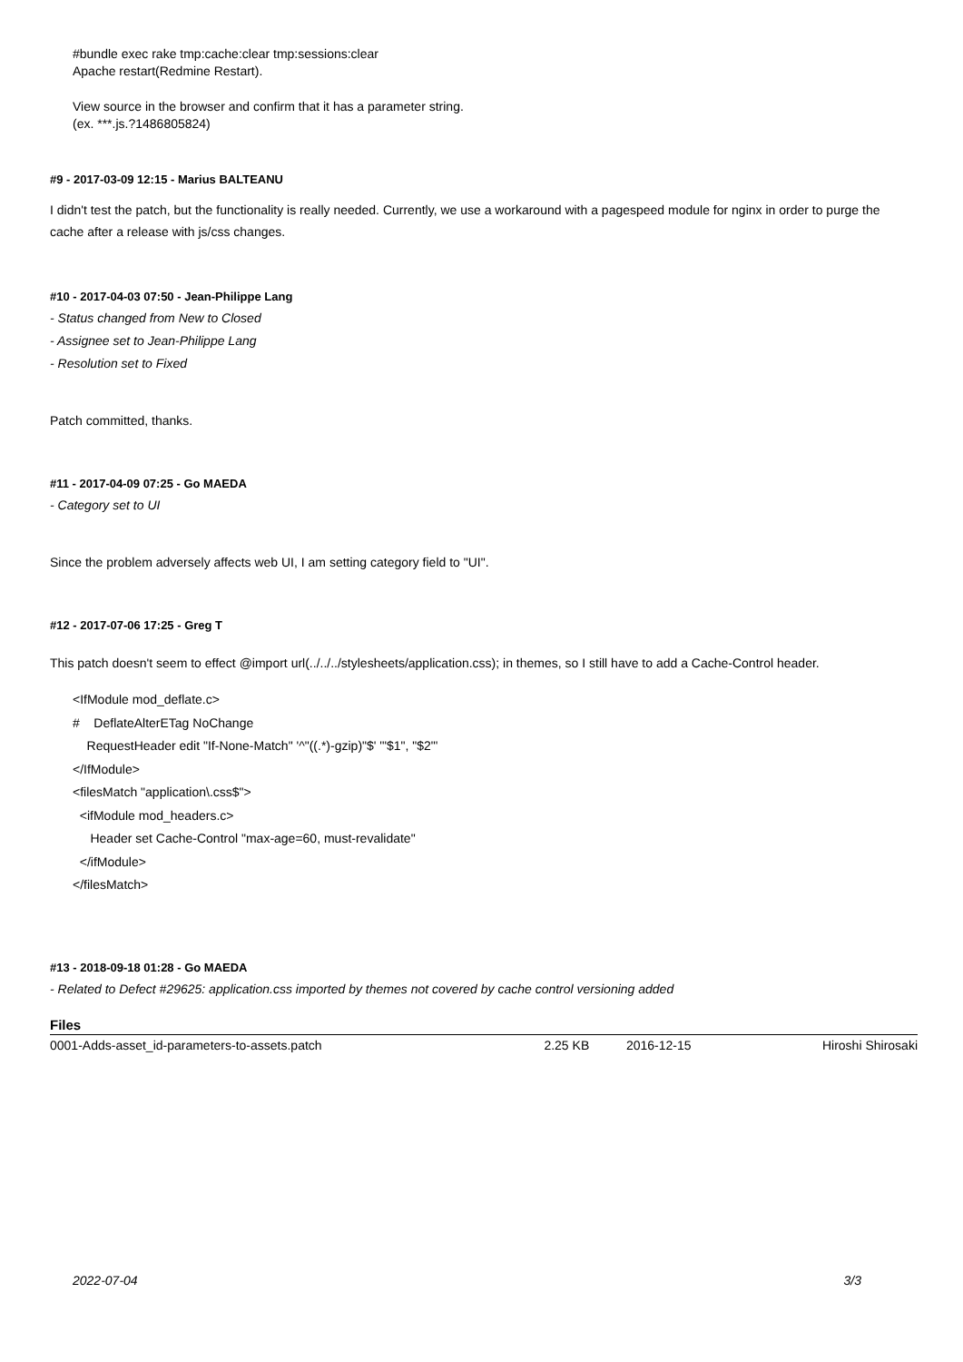#bundle exec rake tmp:cache:clear tmp:sessions:clear
Apache restart(Redmine Restart).
View source in the browser and confirm that it has a parameter string.
(ex. ***.js.?1486805824)
#9 - 2017-03-09 12:15 - Marius BALTEANU
I didn't test the patch, but the functionality is really needed. Currently, we use a workaround with a pagespeed module for nginx in order to purge the cache after a release with js/css changes.
#10 - 2017-04-03 07:50 - Jean-Philippe Lang
- Status changed from New to Closed
- Assignee set to Jean-Philippe Lang
- Resolution set to Fixed
Patch committed, thanks.
#11 - 2017-04-09 07:25 - Go MAEDA
- Category set to UI
Since the problem adversely affects web UI, I am setting category field to "UI".
#12 - 2017-07-06 17:25 - Greg T
This patch doesn't seem to effect @import url(../../../stylesheets/application.css); in themes, so I still have to add a Cache-Control header.
<IfModule mod_deflate.c>
# DeflateAlterETag NoChange
RequestHeader edit "If-None-Match" '^"((.*)-gzip)"$' '"$1", "$2"'
</IfModule>
<filesMatch "application\.css$">
<ifModule mod_headers.c>
Header set Cache-Control "max-age=60, must-revalidate"
</ifModule>
</filesMatch>
#13 - 2018-09-18 01:28 - Go MAEDA
- Related to Defect #29625: application.css imported by themes not covered by cache control versioning added
| Files | | | |
| --- | --- | --- | --- |
| 0001-Adds-asset_id-parameters-to-assets.patch | 2.25 KB | 2016-12-15 | Hiroshi Shirosaki |
2022-07-04 3/3